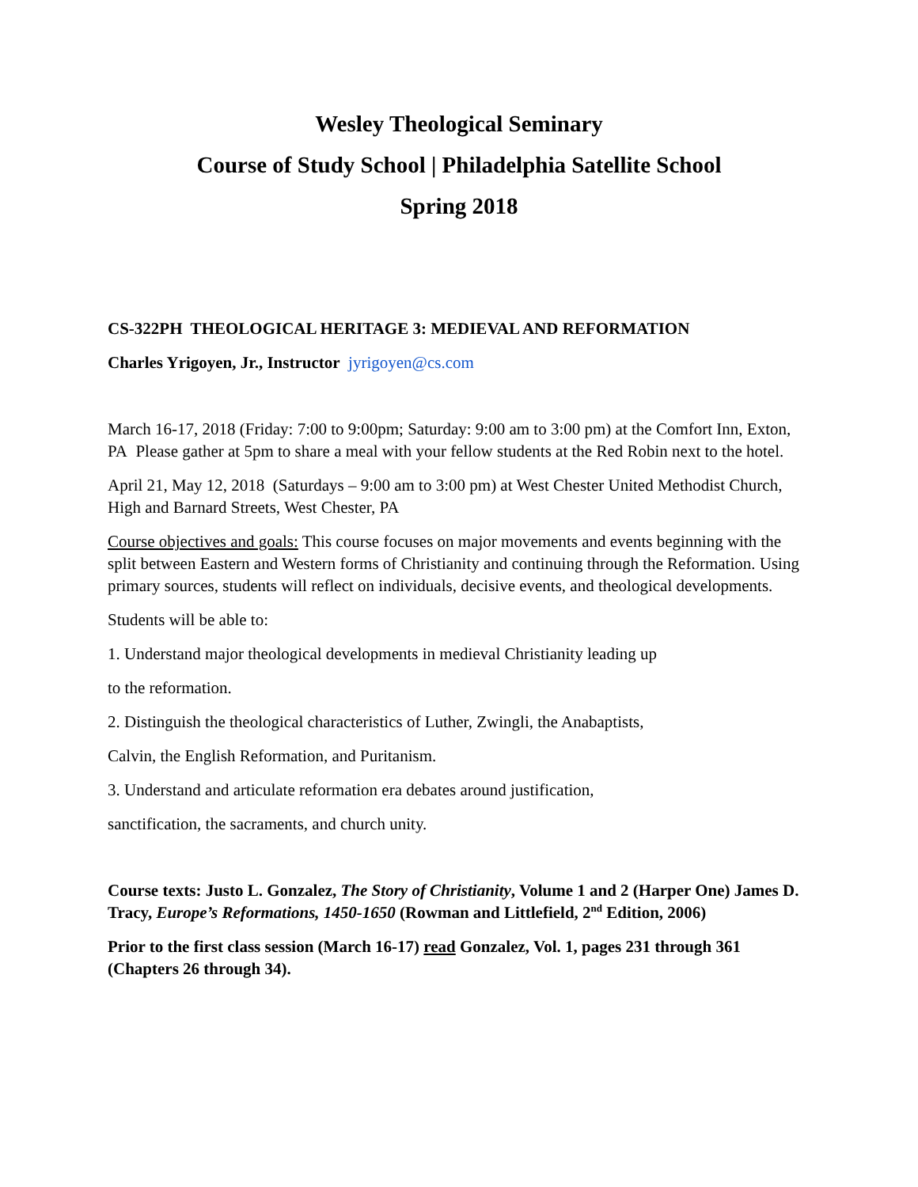Wesley Theological Seminary
Course of Study School | Philadelphia Satellite School
Spring 2018
CS-322PH THEOLOGICAL HERITAGE 3: MEDIEVAL AND REFORMATION
Charles Yrigoyen, Jr., Instructor jyrigoyen@cs.com
March 16-17, 2018 (Friday: 7:00 to 9:00pm; Saturday: 9:00 am to 3:00 pm) at the Comfort Inn, Exton, PA Please gather at 5pm to share a meal with your fellow students at the Red Robin next to the hotel.
April 21, May 12, 2018 (Saturdays – 9:00 am to 3:00 pm) at West Chester United Methodist Church, High and Barnard Streets, West Chester, PA
Course objectives and goals: This course focuses on major movements and events beginning with the split between Eastern and Western forms of Christianity and continuing through the Reformation. Using primary sources, students will reflect on individuals, decisive events, and theological developments.
Students will be able to:
1. Understand major theological developments in medieval Christianity leading up
to the reformation.
2. Distinguish the theological characteristics of Luther, Zwingli, the Anabaptists,
Calvin, the English Reformation, and Puritanism.
3. Understand and articulate reformation era debates around justification,
sanctification, the sacraments, and church unity.
Course texts: Justo L. Gonzalez, The Story of Christianity, Volume 1 and 2 (Harper One) James D. Tracy, Europe’s Reformations, 1450-1650 (Rowman and Littlefield, 2<sup>nd</sup> Edition, 2006)
Prior to the first class session (March 16-17) read Gonzalez, Vol. 1, pages 231 through 361 (Chapters 26 through 34).